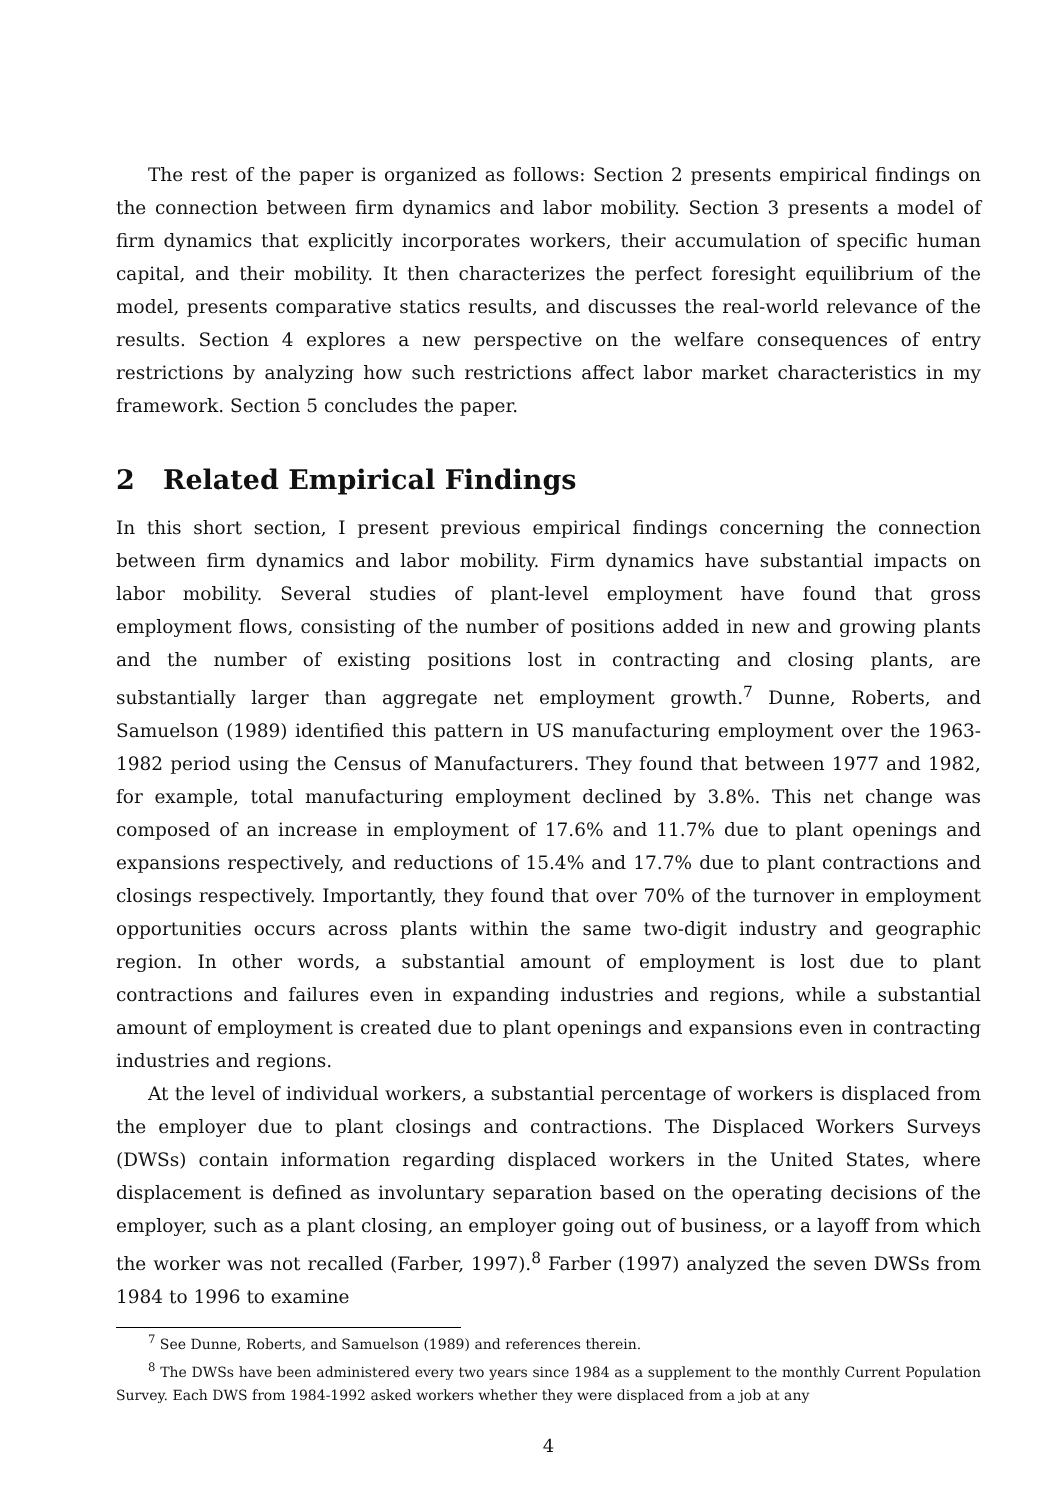The rest of the paper is organized as follows: Section 2 presents empirical findings on the connection between firm dynamics and labor mobility. Section 3 presents a model of firm dynamics that explicitly incorporates workers, their accumulation of specific human capital, and their mobility. It then characterizes the perfect foresight equilibrium of the model, presents comparative statics results, and discusses the real-world relevance of the results. Section 4 explores a new perspective on the welfare consequences of entry restrictions by analyzing how such restrictions affect labor market characteristics in my framework. Section 5 concludes the paper.
2 Related Empirical Findings
In this short section, I present previous empirical findings concerning the connection between firm dynamics and labor mobility. Firm dynamics have substantial impacts on labor mobility. Several studies of plant-level employment have found that gross employment flows, consisting of the number of positions added in new and growing plants and the number of existing positions lost in contracting and closing plants, are substantially larger than aggregate net employment growth.<sup>7</sup> Dunne, Roberts, and Samuelson (1989) identified this pattern in US manufacturing employment over the 1963-1982 period using the Census of Manufacturers. They found that between 1977 and 1982, for example, total manufacturing employment declined by 3.8%. This net change was composed of an increase in employment of 17.6% and 11.7% due to plant openings and expansions respectively, and reductions of 15.4% and 17.7% due to plant contractions and closings respectively. Importantly, they found that over 70% of the turnover in employment opportunities occurs across plants within the same two-digit industry and geographic region. In other words, a substantial amount of employment is lost due to plant contractions and failures even in expanding industries and regions, while a substantial amount of employment is created due to plant openings and expansions even in contracting industries and regions.
At the level of individual workers, a substantial percentage of workers is displaced from the employer due to plant closings and contractions. The Displaced Workers Surveys (DWSs) contain information regarding displaced workers in the United States, where displacement is defined as involuntary separation based on the operating decisions of the employer, such as a plant closing, an employer going out of business, or a layoff from which the worker was not recalled (Farber, 1997).<sup>8</sup> Farber (1997) analyzed the seven DWSs from 1984 to 1996 to examine
<sup>7</sup> See Dunne, Roberts, and Samuelson (1989) and references therein.
<sup>8</sup> The DWSs have been administered every two years since 1984 as a supplement to the monthly Current Population Survey. Each DWS from 1984-1992 asked workers whether they were displaced from a job at any
4